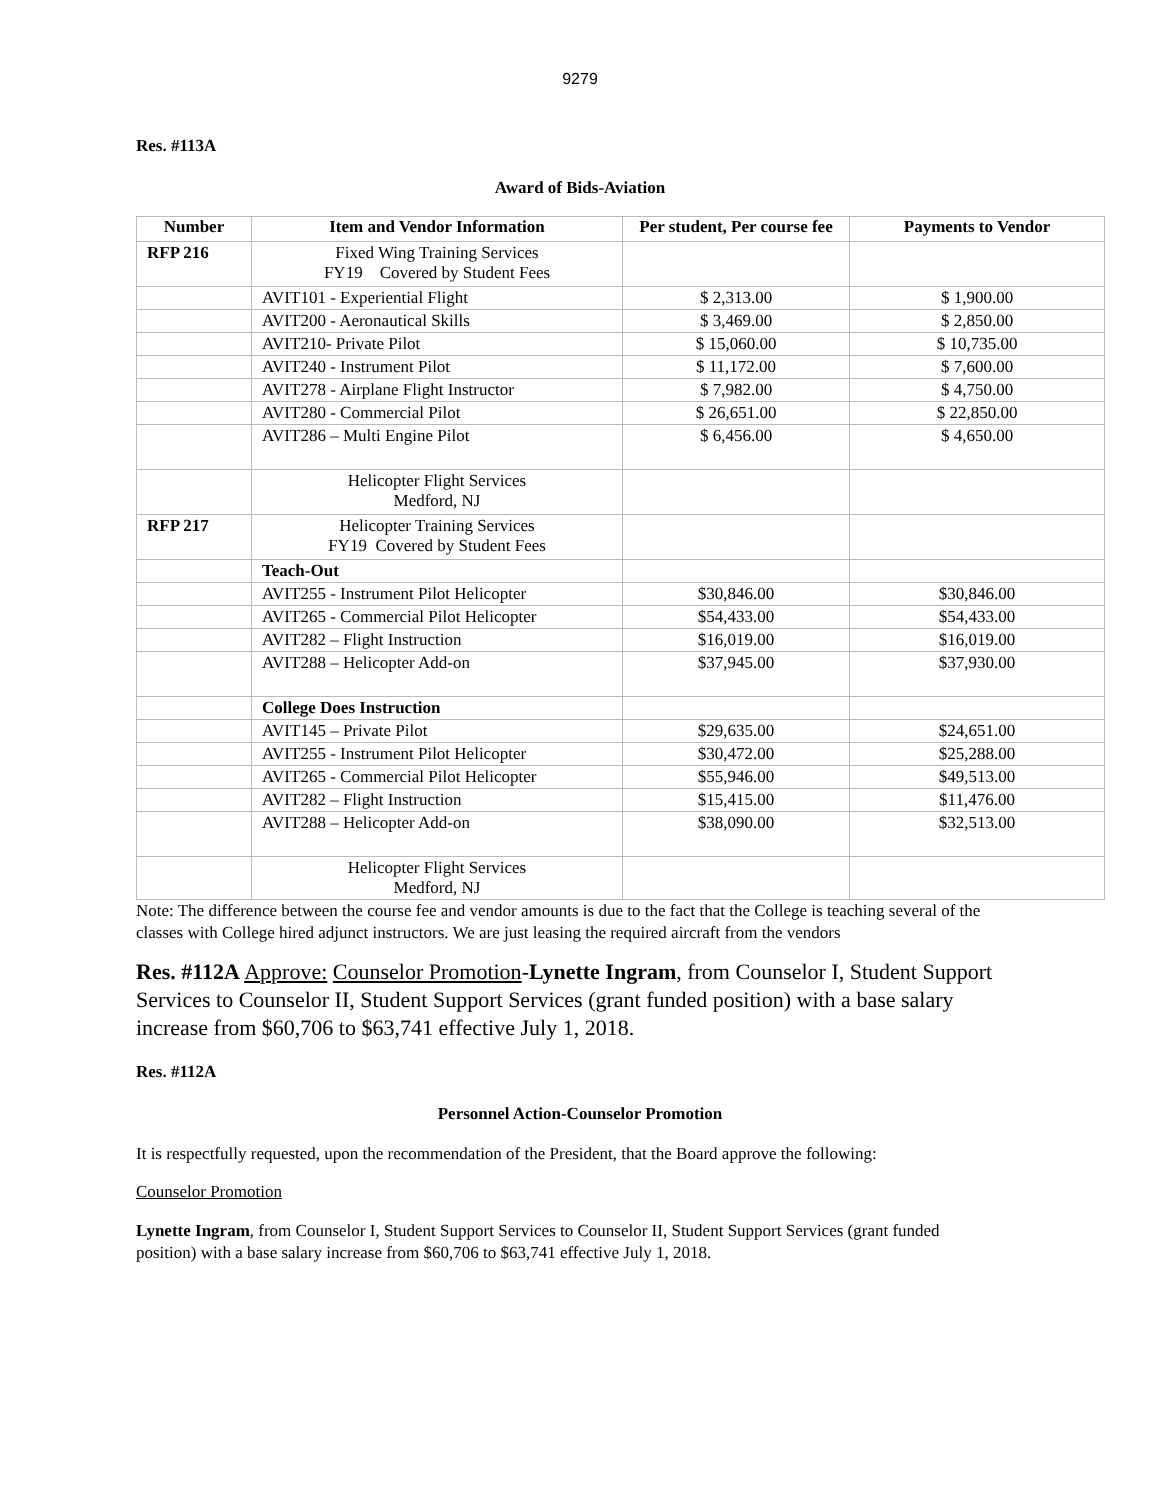9279
Res. #113A
Award of Bids-Aviation
| Number | Item and Vendor Information | Per student, Per course fee | Payments to Vendor |
| --- | --- | --- | --- |
| RFP 216 | Fixed Wing Training Services FY19 Covered by Student Fees | | |
| | AVIT101 - Experiential Flight | $ 2,313.00 | $ 1,900.00 |
| | AVIT200 - Aeronautical Skills | $ 3,469.00 | $ 2,850.00 |
| | AVIT210- Private Pilot | $ 15,060.00 | $ 10,735.00 |
| | AVIT240 - Instrument Pilot | $ 11,172.00 | $ 7,600.00 |
| | AVIT278 - Airplane Flight Instructor | $ 7,982.00 | $ 4,750.00 |
| | AVIT280 - Commercial Pilot | $ 26,651.00 | $ 22,850.00 |
| | AVIT286 – Multi Engine Pilot | $ 6,456.00 | $ 4,650.00 |
| | Helicopter Flight Services Medford, NJ | | |
| RFP 217 | Helicopter Training Services FY19 Covered by Student Fees | | |
| | Teach-Out | | |
| | AVIT255 - Instrument Pilot Helicopter | $30,846.00 | $30,846.00 |
| | AVIT265 - Commercial Pilot Helicopter | $54,433.00 | $54,433.00 |
| | AVIT282 – Flight Instruction | $16,019.00 | $16,019.00 |
| | AVIT288 – Helicopter Add-on | $37,945.00 | $37,930.00 |
| | College Does Instruction | | |
| | AVIT145 – Private Pilot | $29,635.00 | $24,651.00 |
| | AVIT255 - Instrument Pilot Helicopter | $30,472.00 | $25,288.00 |
| | AVIT265 - Commercial Pilot Helicopter | $55,946.00 | $49,513.00 |
| | AVIT282 – Flight Instruction | $15,415.00 | $11,476.00 |
| | AVIT288 – Helicopter Add-on | $38,090.00 | $32,513.00 |
| | Helicopter Flight Services Medford, NJ | | |
Note: The difference between the course fee and vendor amounts is due to the fact that the College is teaching several of the classes with College hired adjunct instructors. We are just leasing the required aircraft from the vendors
Res. #112A Approve: Counselor Promotion-Lynette Ingram, from Counselor I, Student Support Services to Counselor II, Student Support Services (grant funded position) with a base salary increase from $60,706 to $63,741 effective July 1, 2018.
Res. #112A
Personnel Action-Counselor Promotion
It is respectfully requested, upon the recommendation of the President, that the Board approve the following:
Counselor Promotion
Lynette Ingram, from Counselor I, Student Support Services to Counselor II, Student Support Services (grant funded position) with a base salary increase from $60,706 to $63,741 effective July 1, 2018.